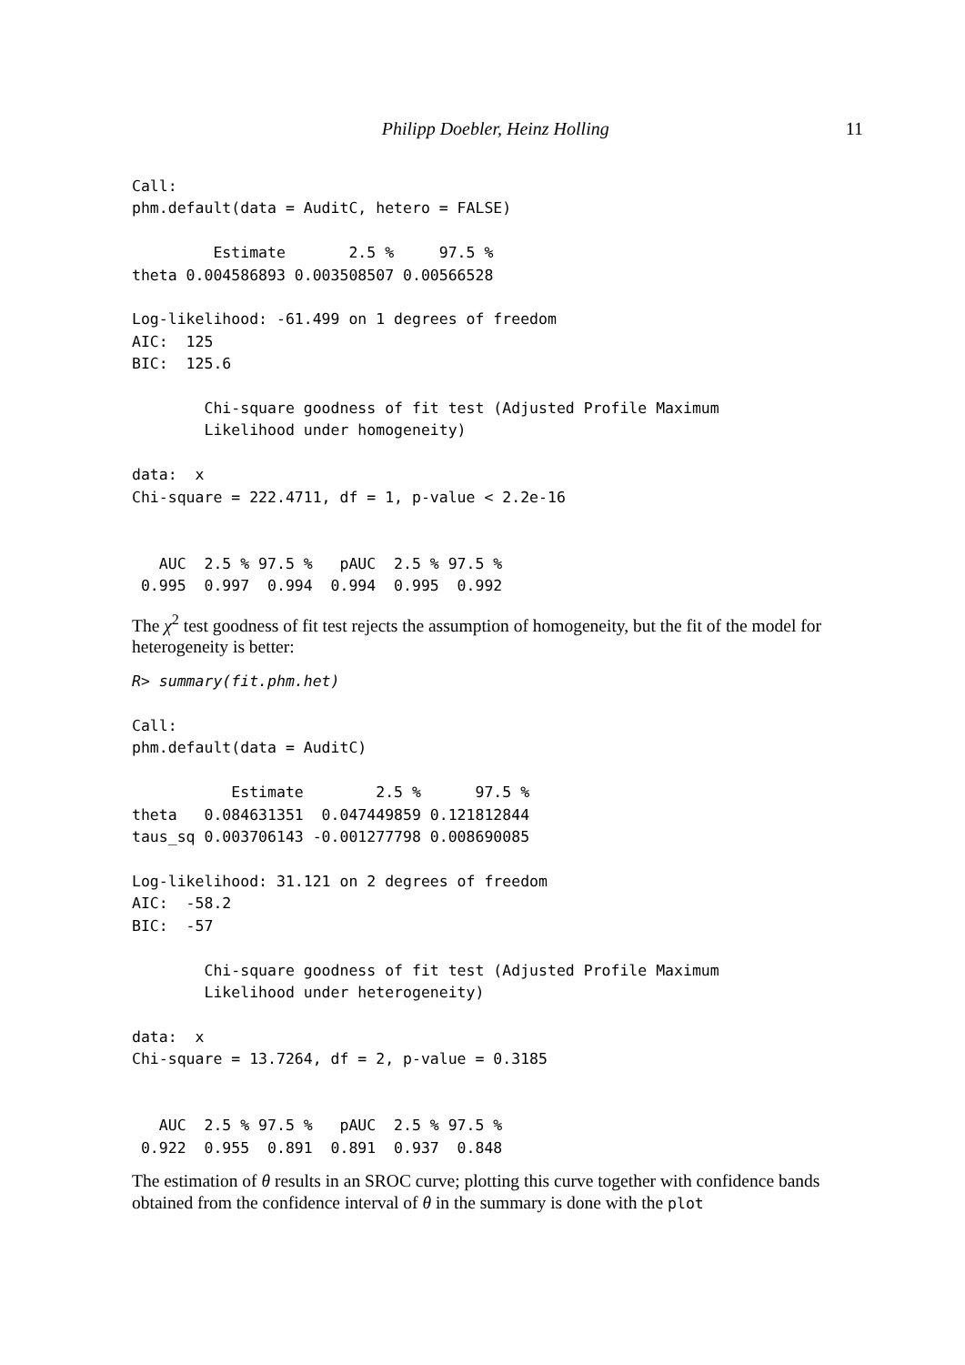Philipp Doebler, Heinz Holling 11
Call:
phm.default(data = AuditC, hetero = FALSE)

         Estimate       2.5 %     97.5 %
theta 0.004586893 0.003508507 0.00566528

Log-likelihood: -61.499 on 1 degrees of freedom
AIC:  125
BIC:  125.6

        Chi-square goodness of fit test (Adjusted Profile Maximum
        Likelihood under homogeneity)

data:  x
Chi-square = 222.4711, df = 1, p-value < 2.2e-16


   AUC  2.5 % 97.5 %   pAUC  2.5 % 97.5 %
 0.995  0.997  0.994  0.994  0.995  0.992
The χ<sup>2</sup> test goodness of fit test rejects the assumption of homogeneity, but the fit of the model for heterogeneity is better:
R> summary(fit.phm.het)

Call:
phm.default(data = AuditC)

           Estimate        2.5 %      97.5 %
theta   0.084631351  0.047449859 0.121812844
taus_sq 0.003706143 -0.001277798 0.008690085

Log-likelihood: 31.121 on 2 degrees of freedom
AIC:  -58.2
BIC:  -57

        Chi-square goodness of fit test (Adjusted Profile Maximum
        Likelihood under heterogeneity)

data:  x
Chi-square = 13.7264, df = 2, p-value = 0.3185


   AUC  2.5 % 97.5 %   pAUC  2.5 % 97.5 %
 0.922  0.955  0.891  0.891  0.937  0.848
The estimation of θ results in an SROC curve; plotting this curve together with confidence bands obtained from the confidence interval of θ in the summary is done with the plot